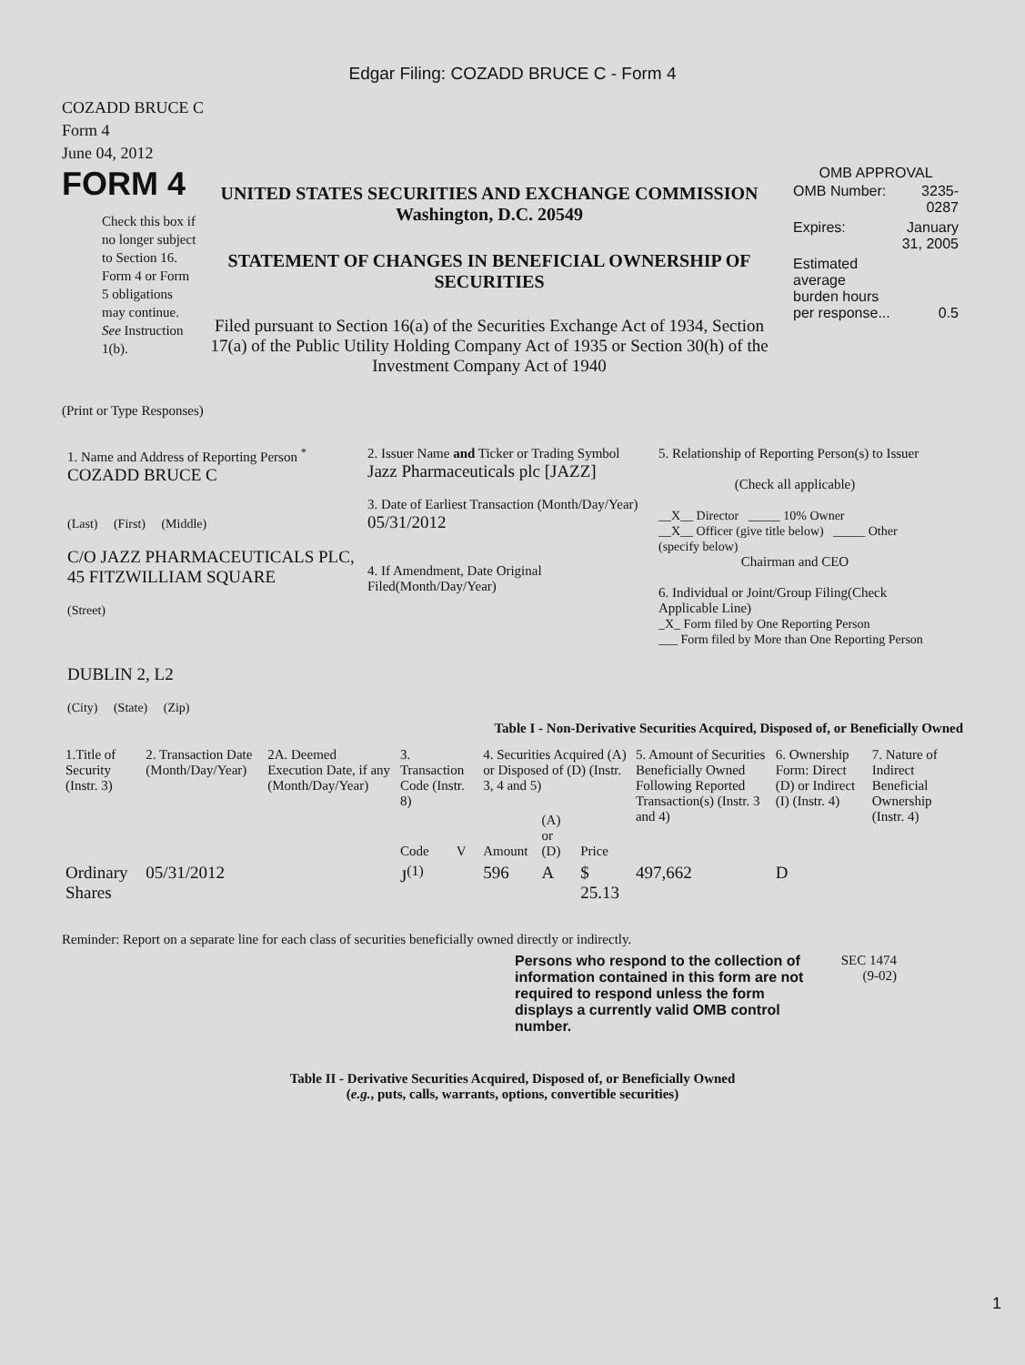Edgar Filing: COZADD BRUCE C - Form 4
COZADD BRUCE C
Form 4
June 04, 2012
FORM 4
Check this box if no longer subject to Section 16. Form 4 or Form 5 obligations may continue. See Instruction 1(b).
UNITED STATES SECURITIES AND EXCHANGE COMMISSION
Washington, D.C. 20549
STATEMENT OF CHANGES IN BENEFICIAL OWNERSHIP OF SECURITIES
Filed pursuant to Section 16(a) of the Securities Exchange Act of 1934, Section 17(a) of the Public Utility Holding Company Act of 1935 or Section 30(h) of the Investment Company Act of 1940
OMB APPROVAL
| OMB Number: | 3235-0287 |
| Expires: | January 31, 2005 |
| Estimated average burden hours per response... | 0.5 |
(Print or Type Responses)
1. Name and Address of Reporting Person <sup>*</sup>
COZADD BRUCE C
(Last) (First) (Middle)
C/O JAZZ PHARMACEUTICALS PLC, 45 FITZWILLIAM SQUARE
(Street)
DUBLIN 2, L2
(City) (State) (Zip)
2. Issuer Name and Ticker or Trading Symbol
Jazz Pharmaceuticals plc [JAZZ]
3. Date of Earliest Transaction (Month/Day/Year)
05/31/2012
4. If Amendment, Date Original Filed(Month/Day/Year)
5. Relationship of Reporting Person(s) to Issuer
(Check all applicable)
__X__ Director _____ 10% Owner
__X__ Officer (give title below) _____ Other (specify below)
Chairman and CEO
6. Individual or Joint/Group Filing(Check Applicable Line)
_X_ Form filed by One Reporting Person
___ Form filed by More than One Reporting Person
Table I - Non-Derivative Securities Acquired, Disposed of, or Beneficially Owned
| 1.Title of Security (Instr. 3) | 2. Transaction Date (Month/Day/Year) | 2A. Deemed Execution Date, if any (Month/Day/Year) | 3. Transaction Code (Instr. 8) | | 4. Securities Acquired (A) or Disposed of (D) (Instr. 3, 4 and 5) | | | 5. Amount of Securities Beneficially Owned Following Reported Transaction(s) (Instr. 3 and 4) | 6. Ownership Form: Direct (D) or Indirect (I) (Instr. 4) | 7. Nature of Indirect Beneficial Ownership (Instr. 4) |
| --- | --- | --- | --- | --- | --- | --- | --- | --- | --- | --- |
| | | | Code | V | Amount | (A) or (D) | Price | | | |
| Ordinary Shares | 05/31/2012 | | J<sup>(1)</sup> | | 596 | A | $ 25.13 | 497,662 | D | |
Reminder: Report on a separate line for each class of securities beneficially owned directly or indirectly.
Persons who respond to the collection of information contained in this form are not required to respond unless the form displays a currently valid OMB control number.
SEC 1474 (9-02)
Table II - Derivative Securities Acquired, Disposed of, or Beneficially Owned
(e.g., puts, calls, warrants, options, convertible securities)
1